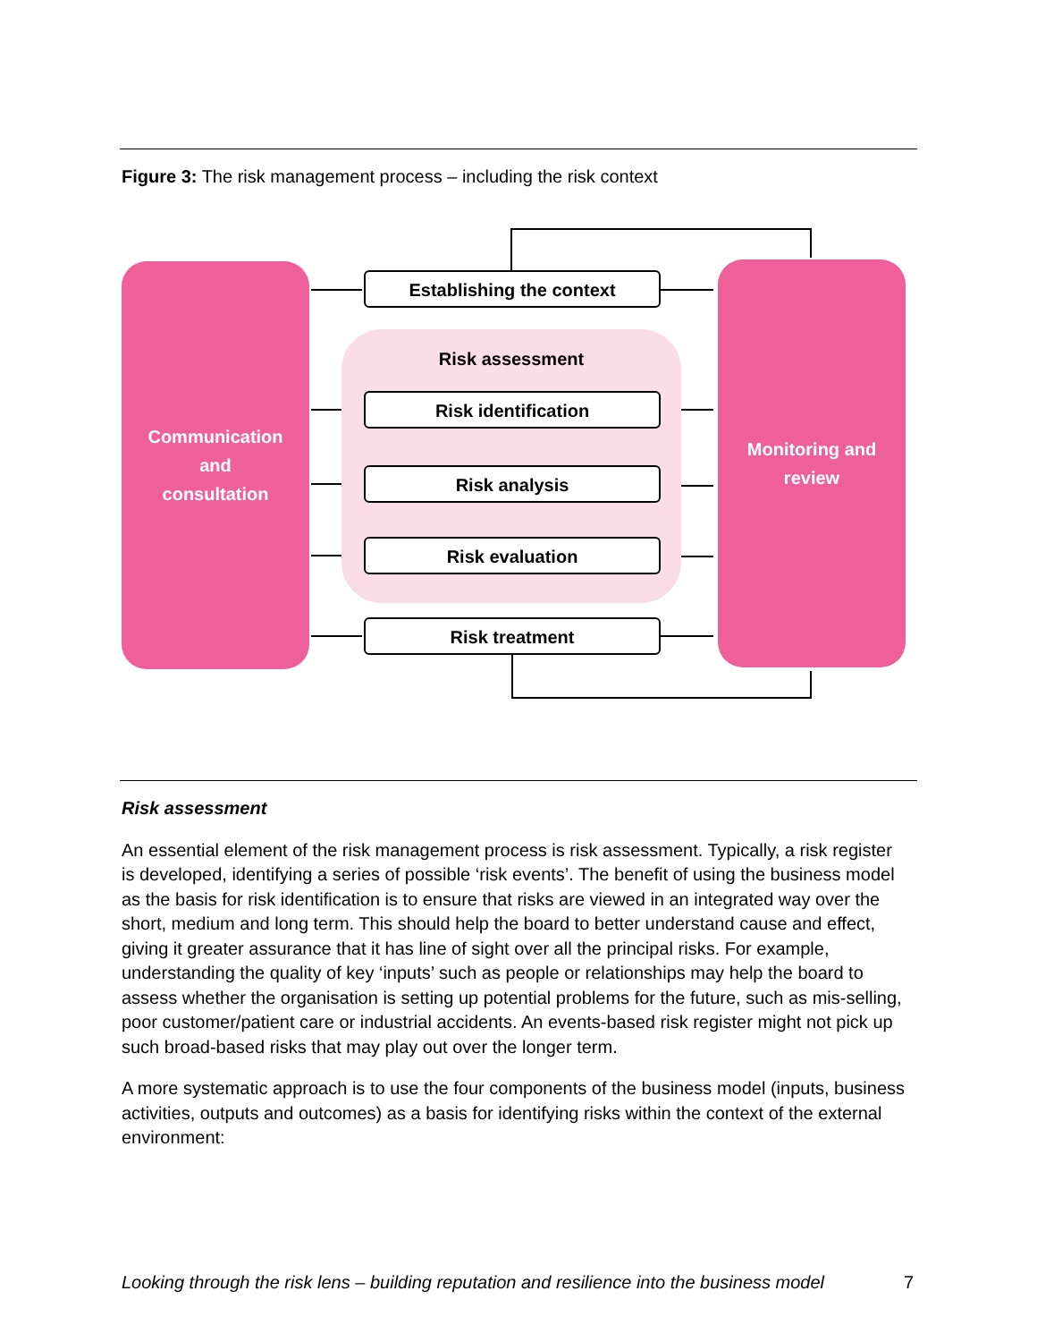Figure 3: The risk management process – including the risk context
Communication
and
consultation
Monitoring and
review
Risk assessment
Establishing the context
Risk identification
Risk analysis
Risk evaluation
Risk treatment
Risk assessment
An essential element of the risk management process is risk assessment. Typically, a risk register is developed, identifying a series of possible ‘risk events’. The benefit of using the business model as the basis for risk identification is to ensure that risks are viewed in an integrated way over the short, medium and long term. This should help the board to better understand cause and effect, giving it greater assurance that it has line of sight over all the principal risks. For example, understanding the quality of key ‘inputs’ such as people or relationships may help the board to assess whether the organisation is setting up potential problems for the future, such as mis-selling, poor customer/patient care or industrial accidents. An events-based risk register might not pick up such broad-based risks that may play out over the longer term.
A more systematic approach is to use the four components of the business model (inputs, business activities, outputs and outcomes) as a basis for identifying risks within the context of the external environment:
Looking through the risk lens – building reputation and resilience into the business model 7